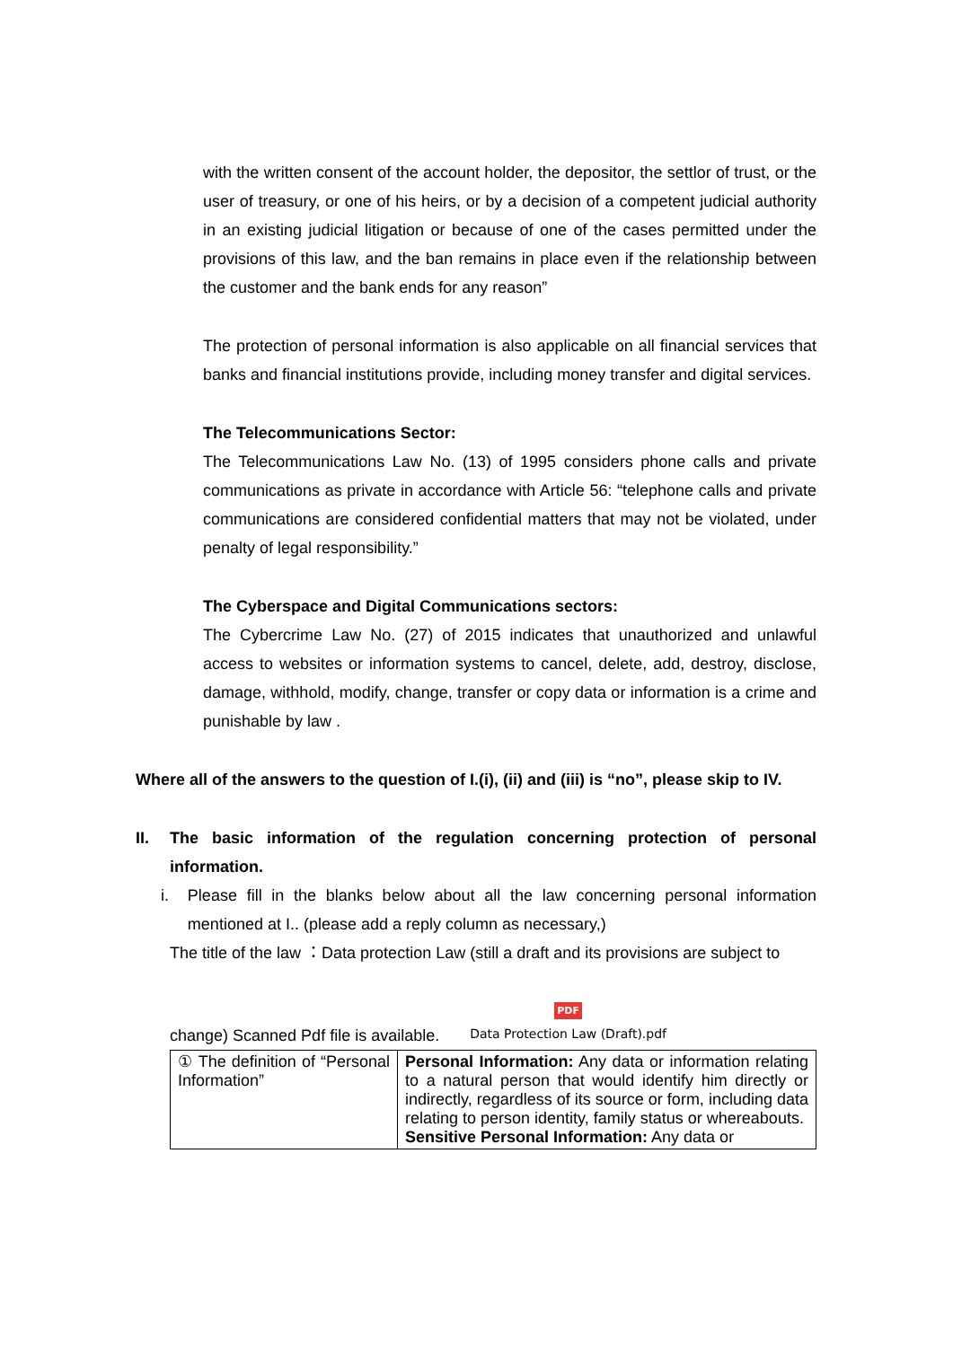with the written consent of the account holder, the depositor, the settlor of trust, or the user of treasury, or one of his heirs, or by a decision of a competent judicial authority in an existing judicial litigation or because of one of the cases permitted under the provisions of this law, and the ban remains in place even if the relationship between the customer and the bank ends for any reason”
The protection of personal information is also applicable on all financial services that banks and financial institutions provide, including money transfer and digital services.
The Telecommunications Sector:
The Telecommunications Law No. (13) of 1995 considers phone calls and private communications as private in accordance with Article 56: “telephone calls and private communications are considered confidential matters that may not be violated, under penalty of legal responsibility.”
The Cyberspace and Digital Communications sectors:
The Cybercrime Law No. (27) of 2015 indicates that unauthorized and unlawful access to websites or information systems to cancel, delete, add, destroy, disclose, damage, withhold, modify, change, transfer or copy data or information is a crime and punishable by law .
Where all of the answers to the question of I.(i), (ii) and (iii) is “no”, please skip to IV.
II. The basic information of the regulation concerning protection of personal information.
i. Please fill in the blanks below about all the law concerning personal information mentioned at I.. (please add a reply column as necessary,)
The title of the law ：Data protection Law (still a draft and its provisions are subject to
change) Scanned Pdf file is available. PDF
Data Protection Law (Draft).pdf
| ① The definition of “Personal Information” | Personal Information: Any data or information relating to a natural person that would identify him directly or indirectly, regardless of its source or form, including data relating to person identity, family status or whereabouts. Sensitive Personal Information: Any data or |